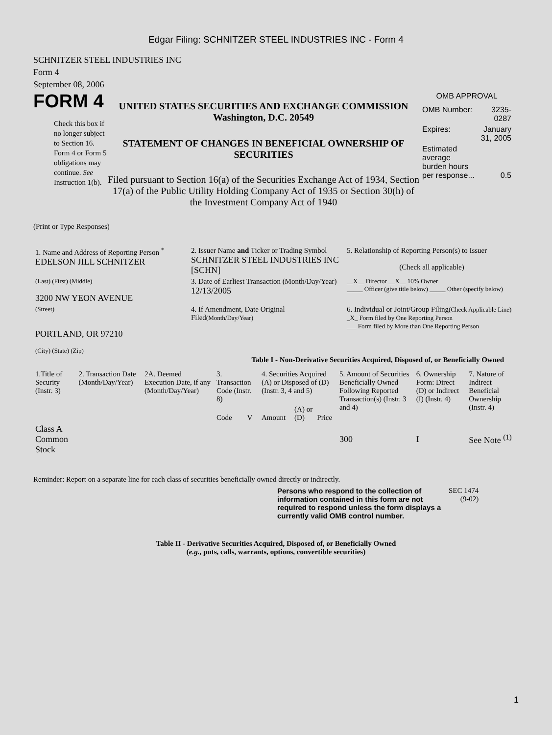Edgar Filing: SCHNITZER STEEL INDUSTRIES INC - Form 4
SCHNITZER STEEL INDUSTRIES INC
Form 4
September 08, 2006
FORM 4
Check this box if no longer subject to Section 16. Form 4 or Form 5 obligations may continue. See Instruction 1(b).
UNITED STATES SECURITIES AND EXCHANGE COMMISSION
Washington, D.C. 20549
STATEMENT OF CHANGES IN BENEFICIAL OWNERSHIP OF SECURITIES
Filed pursuant to Section 16(a) of the Securities Exchange Act of 1934, Section 17(a) of the Public Utility Holding Company Act of 1935 or Section 30(h) of the Investment Company Act of 1940
OMB APPROVAL
| OMB Number: | 3235-0287 |
| Expires: | January 31, 2005 |
| Estimated average burden hours per response... | 0.5 |
(Print or Type Responses)
| 1. Name and Address of Reporting Person <sup>*</sup> EDELSON JILL SCHNITZER | 2. Issuer Name and Ticker or Trading Symbol SCHNITZER STEEL INDUSTRIES INC [SCHN] | 5. Relationship of Reporting Person(s) to Issuer (Check all applicable) |
| (Last) (First) (Middle) 3200 NW YEON AVENUE | 3. Date of Earliest Transaction (Month/Day/Year) 12/13/2005 | __X__ Director __X__ 10% Owner _____ Officer (give title below) _____ Other (specify below) |
| (Street) PORTLAND, OR 97210 (City) (State) (Zip) | 4. If Amendment, Date Original Filed (Month/Day/Year) | 6. Individual or Joint/Group Filing (Check Applicable Line) _X_ Form filed by One Reporting Person ___ Form filed by More than One Reporting Person |
Table I - Non-Derivative Securities Acquired, Disposed of, or Beneficially Owned
| 1.Title of Security (Instr. 3) | 2. Transaction Date (Month/Day/Year) | 2A. Deemed Execution Date, if any (Month/Day/Year) | 3. Transaction Code (Instr. 8) | | 4. Securities Acquired (A) or Disposed of (D) (Instr. 3, 4 and 5) | | | 5. Amount of Securities Beneficially Owned Following Reported Transaction(s) (Instr. 3 and 4) | 6. Ownership Form: Direct (D) or Indirect (I) (Instr. 4) | 7. Nature of Indirect Beneficial Ownership (Instr. 4) |
| --- | --- | --- | --- | --- | --- | --- | --- | --- | --- | --- |
| | | | Code | V | Amount | (A) or (D) | Price | | | |
| Class A Common Stock | | | | | | | | 300 | I | See Note <sup>(1)</sup> |
Reminder: Report on a separate line for each class of securities beneficially owned directly or indirectly.
Persons who respond to the collection of information contained in this form are not required to respond unless the form displays a currently valid OMB control number.
SEC 1474
(9-02)
Table II - Derivative Securities Acquired, Disposed of, or Beneficially Owned
(e.g., puts, calls, warrants, options, convertible securities)
1